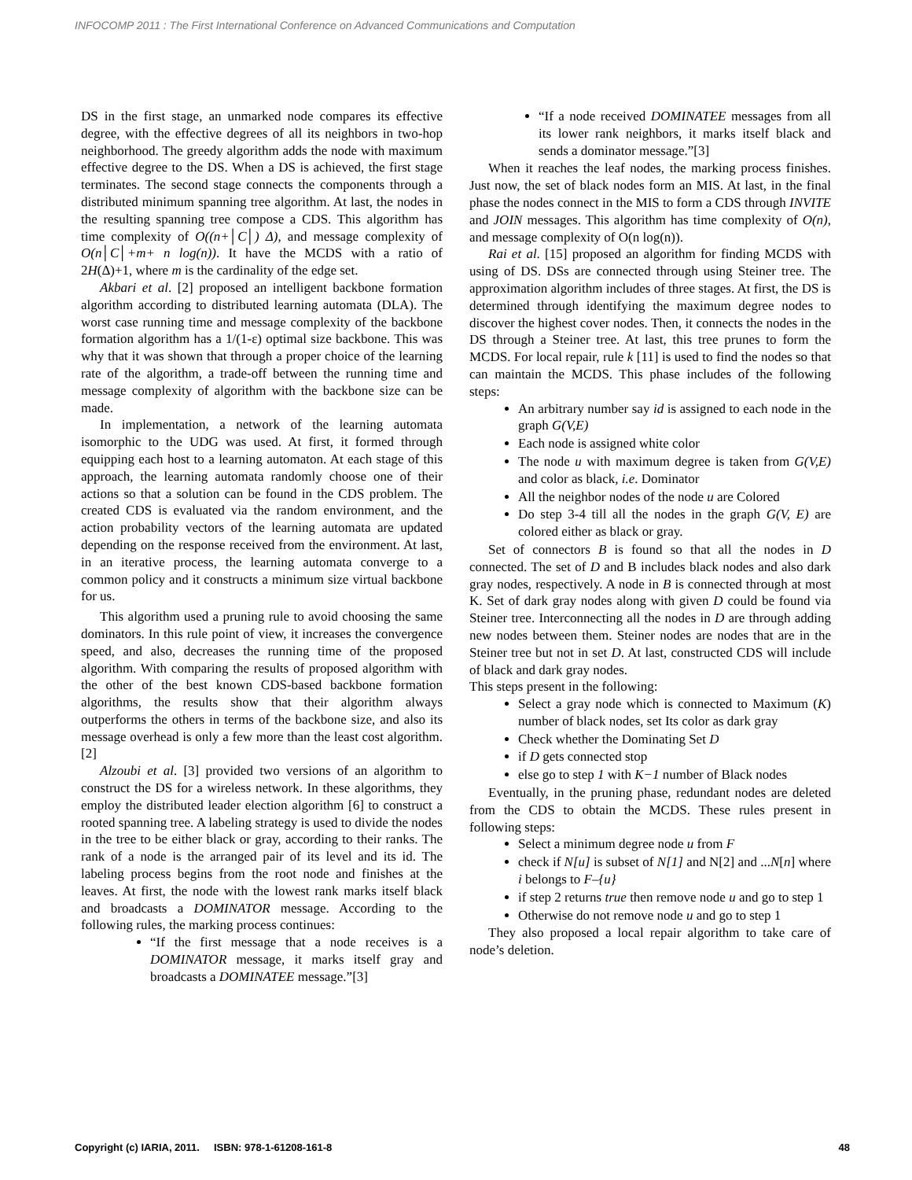INFOCOMP 2011 : The First International Conference on Advanced Communications and Computation
DS in the first stage, an unmarked node compares its effective degree, with the effective degrees of all its neighbors in two-hop neighborhood. The greedy algorithm adds the node with maximum effective degree to the DS. When a DS is achieved, the first stage terminates. The second stage connects the components through a distributed minimum spanning tree algorithm. At last, the nodes in the resulting spanning tree compose a CDS. This algorithm has time complexity of O((n+│C│) Δ), and message complexity of O(n│C│+m+ n log(n)). It have the MCDS with a ratio of 2H(Δ)+1, where m is the cardinality of the edge set.
Akbari et al. [2] proposed an intelligent backbone formation algorithm according to distributed learning automata (DLA). The worst case running time and message complexity of the backbone formation algorithm has a 1/(1-ε) optimal size backbone. This was why that it was shown that through a proper choice of the learning rate of the algorithm, a trade-off between the running time and message complexity of algorithm with the backbone size can be made.
In implementation, a network of the learning automata isomorphic to the UDG was used. At first, it formed through equipping each host to a learning automaton. At each stage of this approach, the learning automata randomly choose one of their actions so that a solution can be found in the CDS problem. The created CDS is evaluated via the random environment, and the action probability vectors of the learning automata are updated depending on the response received from the environment. At last, in an iterative process, the learning automata converge to a common policy and it constructs a minimum size virtual backbone for us.
This algorithm used a pruning rule to avoid choosing the same dominators. In this rule point of view, it increases the convergence speed, and also, decreases the running time of the proposed algorithm. With comparing the results of proposed algorithm with the other of the best known CDS-based backbone formation algorithms, the results show that their algorithm always outperforms the others in terms of the backbone size, and also its message overhead is only a few more than the least cost algorithm. [2]
Alzoubi et al. [3] provided two versions of an algorithm to construct the DS for a wireless network. In these algorithms, they employ the distributed leader election algorithm [6] to construct a rooted spanning tree. A labeling strategy is used to divide the nodes in the tree to be either black or gray, according to their ranks. The rank of a node is the arranged pair of its level and its id. The labeling process begins from the root node and finishes at the leaves. At first, the node with the lowest rank marks itself black and broadcasts a DOMINATOR message. According to the following rules, the marking process continues:
“If the first message that a node receives is a DOMINATOR message, it marks itself gray and broadcasts a DOMINATEE message.”[3]
“If a node received DOMINATEE messages from all its lower rank neighbors, it marks itself black and sends a dominator message.”[3]
When it reaches the leaf nodes, the marking process finishes. Just now, the set of black nodes form an MIS. At last, in the final phase the nodes connect in the MIS to form a CDS through INVITE and JOIN messages. This algorithm has time complexity of O(n), and message complexity of O(n log(n)).
Rai et al. [15] proposed an algorithm for finding MCDS with using of DS. DSs are connected through using Steiner tree. The approximation algorithm includes of three stages. At first, the DS is determined through identifying the maximum degree nodes to discover the highest cover nodes. Then, it connects the nodes in the DS through a Steiner tree. At last, this tree prunes to form the MCDS. For local repair, rule k [11] is used to find the nodes so that can maintain the MCDS. This phase includes of the following steps:
An arbitrary number say id is assigned to each node in the graph G(V,E)
Each node is assigned white color
The node u with maximum degree is taken from G(V,E) and color as black, i.e. Dominator
All the neighbor nodes of the node u are Colored
Do step 3-4 till all the nodes in the graph G(V, E) are colored either as black or gray.
Set of connectors B is found so that all the nodes in D connected. The set of D and B includes black nodes and also dark gray nodes, respectively. A node in B is connected through at most K. Set of dark gray nodes along with given D could be found via Steiner tree. Interconnecting all the nodes in D are through adding new nodes between them. Steiner nodes are nodes that are in the Steiner tree but not in set D. At last, constructed CDS will include of black and dark gray nodes.
This steps present in the following:
Select a gray node which is connected to Maximum (K) number of black nodes, set Its color as dark gray
Check whether the Dominating Set D
if D gets connected stop
else go to step 1 with K−1 number of Black nodes
Eventually, in the pruning phase, redundant nodes are deleted from the CDS to obtain the MCDS. These rules present in following steps:
Select a minimum degree node u from F
check if N[u] is subset of N[1] and N[2] and ...N[n] where i belongs to F–{u}
if step 2 returns true then remove node u and go to step 1
Otherwise do not remove node u and go to step 1
They also proposed a local repair algorithm to take care of node’s deletion.
Copyright (c) IARIA, 2011. ISBN: 978-1-61208-161-8 48